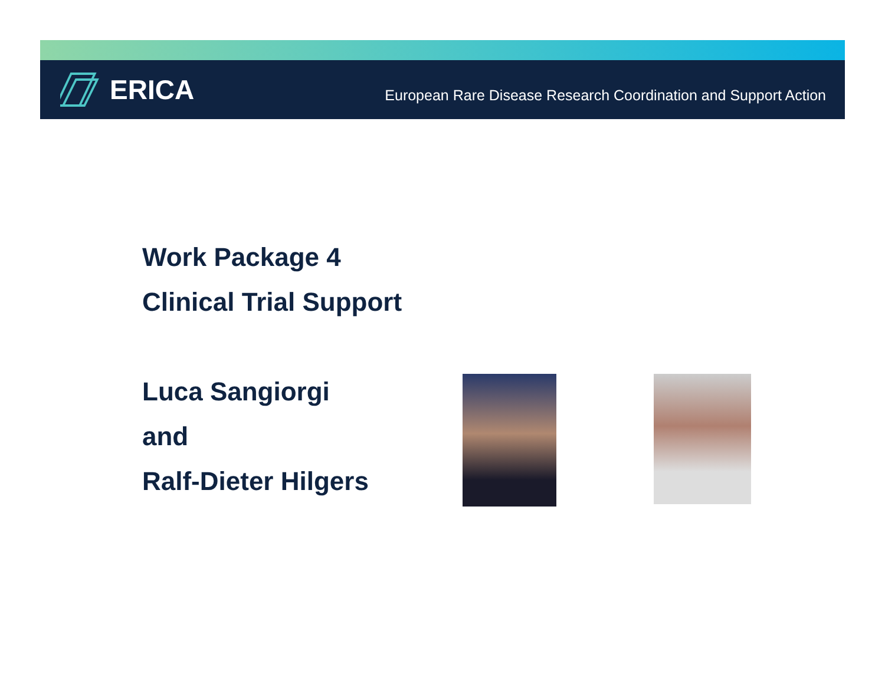ERICA
European Rare Disease Research Coordination and Support Action
Work Package 4
Clinical Trial Support
Luca Sangiorgi
and
Ralf-Dieter Hilgers